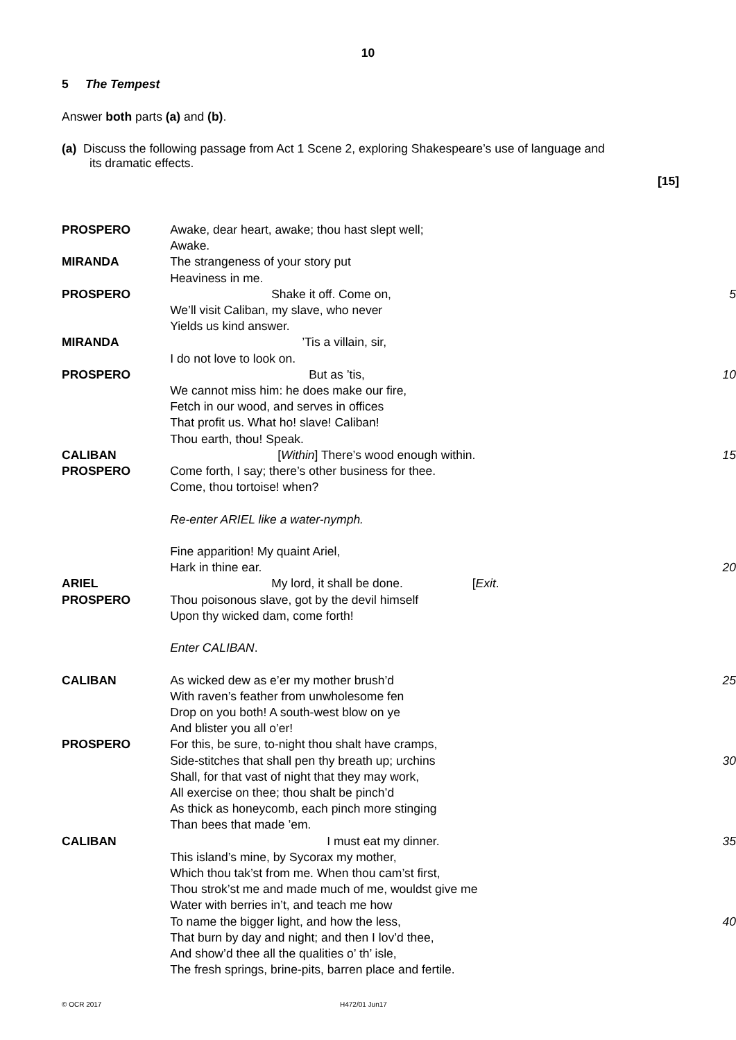10
5 The Tempest
Answer both parts (a) and (b).
(a) Discuss the following passage from Act 1 Scene 2, exploring Shakespeare’s use of language and
its dramatic effects.
[15]
| PROSPERO | Awake, dear heart, awake; thou hast slept well; | |
| | Awake. | |
| MIRANDA | The strangeness of your story put | |
| | Heaviness in me. | |
| PROSPERO | Shake it off. Come on, | 5 |
| | We’ll visit Caliban, my slave, who never | |
| | Yields us kind answer. | |
| MIRANDA | ’Tis a villain, sir, | |
| | I do not love to look on. | |
| PROSPERO | But as ’tis, | 10 |
| | We cannot miss him: he does make our fire, | |
| | Fetch in our wood, and serves in offices | |
| | That profit us. What ho! slave! Caliban! | |
| | Thou earth, thou! Speak. | |
| CALIBAN | [ Within ] There’s wood enough within. | 15 |
| PROSPERO | Come forth, I say; there’s other business for thee. | |
| | Come, thou tortoise! when? | |
| | Re-enter ARIEL like a water-nymph. | |
| | Fine apparition! My quaint Ariel, | |
| | Hark in thine ear. | 20 |
| ARIEL | My lord, it shall be done. [ Exit . | |
| PROSPERO | Thou poisonous slave, got by the devil himself | |
| | Upon thy wicked dam, come forth! | |
| | Enter CALIBAN . | |
| CALIBAN | As wicked dew as e’er my mother brush’d | 25 |
| | With raven’s feather from unwholesome fen | |
| | Drop on you both! A south-west blow on ye | |
| | And blister you all o’er! | |
| PROSPERO | For this, be sure, to-night thou shalt have cramps, | |
| | Side-stitches that shall pen thy breath up; urchins | 30 |
| | Shall, for that vast of night that they may work, | |
| | All exercise on thee; thou shalt be pinch’d | |
| | As thick as honeycomb, each pinch more stinging | |
| | Than bees that made ’em. | |
| CALIBAN | I must eat my dinner. | 35 |
| | This island’s mine, by Sycorax my mother, | |
| | Which thou tak’st from me. When thou cam’st first, | |
| | Thou strok’st me and made much of me, wouldst give me | |
| | Water with berries in’t, and teach me how | |
| | To name the bigger light, and how the less, | 40 |
| | That burn by day and night; and then I lov’d thee, | |
| | And show’d thee all the qualities o’ th’ isle, | |
| | The fresh springs, brine-pits, barren place and fertile. | |
© OCR 2017 H472/01 Jun17